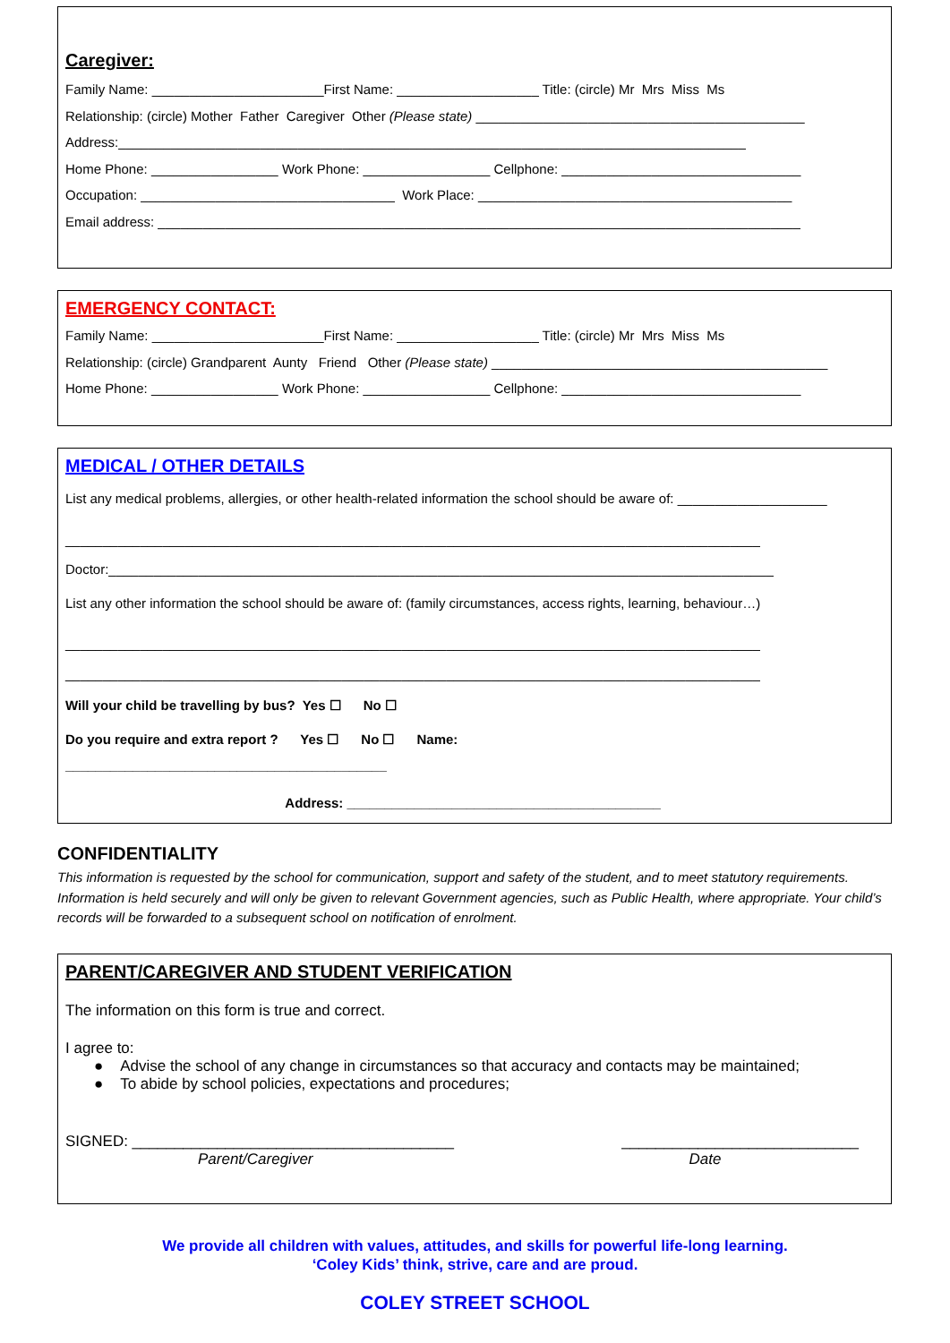Caregiver:
Family Name: _______________________First Name: ___________________ Title: (circle) Mr Mrs Miss Ms
Relationship: (circle) Mother Father Caregiver Other (Please state) ____________________________________________
Address:____________________________________________________________________________________
Home Phone: _________________ Work Phone: _________________ Cellphone: ________________________________
Occupation: __________________________________ Work Place: __________________________________________
Email address: ______________________________________________________________________________________
EMERGENCY CONTACT:
Family Name: _______________________First Name: ___________________ Title: (circle) Mr Mrs Miss Ms
Relationship: (circle) Grandparent Aunty Friend Other (Please state) _____________________________________________
Home Phone: _________________ Work Phone: _________________ Cellphone: ________________________________
MEDICAL / OTHER DETAILS
List any medical problems, allergies, or other health-related information the school should be aware of: ____________________
_____________________________________________________________________________________________
Doctor:_________________________________________________________________________________________
List any other information the school should be aware of: (family circumstances, access rights, learning, behaviour…)
_____________________________________________________________________________________________
_____________________________________________________________________________________________
Will your child be travelling by bus? Yes ☐ No ☐
Do you require and extra report ? Yes ☐ No ☐ Name:
___________________________________________
Address: __________________________________________
CONFIDENTIALITY
This information is requested by the school for communication, support and safety of the student, and to meet statutory requirements. Information is held securely and will only be given to relevant Government agencies, such as Public Health, where appropriate. Your child’s records will be forwarded to a subsequent school on notification of enrolment.
PARENT/CAREGIVER AND STUDENT VERIFICATION
The information on this form is true and correct.
I agree to:
● Advise the school of any change in circumstances so that accuracy and contacts may be maintained;
● To abide by school policies, expectations and procedures;
SIGNED: ______________________________________ ____________________________
Parent/Caregiver Date
We provide all children with values, attitudes, and skills for powerful life-long learning.
‘Coley Kids’ think, strive, care and are proud.
COLEY STREET SCHOOL